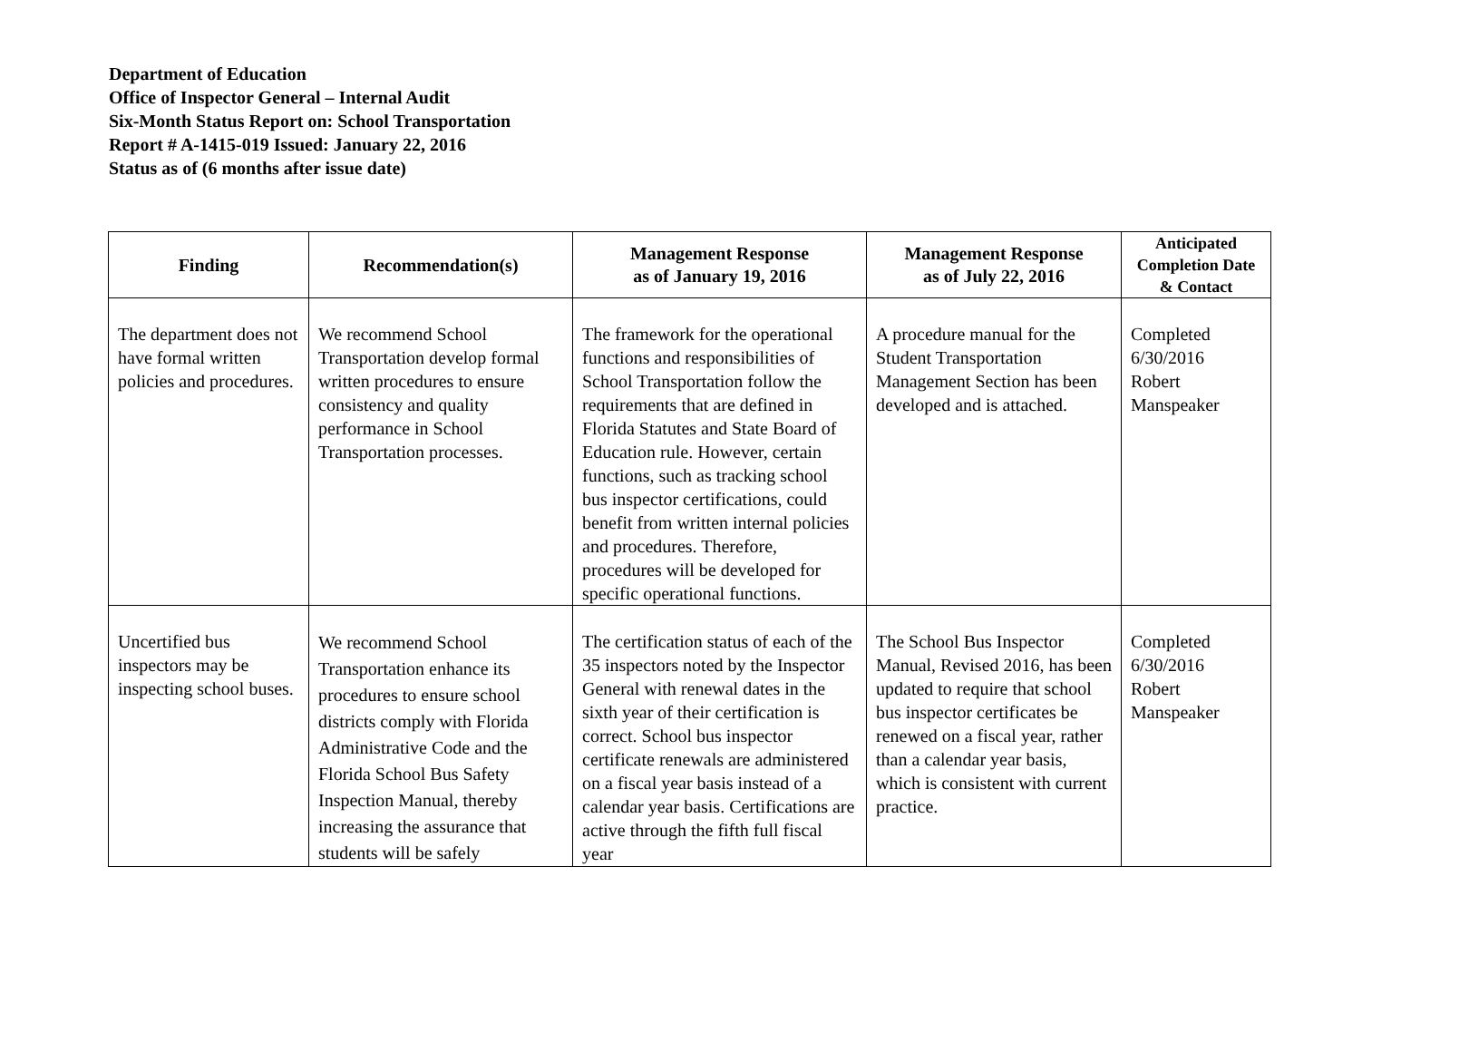Department of Education
Office of Inspector General – Internal Audit
Six-Month Status Report on: School Transportation
Report # A-1415-019 Issued: January 22, 2016
Status as of (6 months after issue date)
| Finding | Recommendation(s) | Management Response as of January 19, 2016 | Management Response as of July 22, 2016 | Anticipated Completion Date & Contact |
| --- | --- | --- | --- | --- |
| The department does not have formal written policies and procedures. | We recommend School Transportation develop formal written procedures to ensure consistency and quality performance in School Transportation processes. | The framework for the operational functions and responsibilities of School Transportation follow the requirements that are defined in Florida Statutes and State Board of Education rule. However, certain functions, such as tracking school bus inspector certifications, could benefit from written internal policies and procedures. Therefore, procedures will be developed for specific operational functions. | A procedure manual for the Student Transportation Management Section has been developed and is attached. | Completed 6/30/2016 Robert Manspeaker |
| Uncertified bus inspectors may be inspecting school buses. | We recommend School Transportation enhance its procedures to ensure school districts comply with Florida Administrative Code and the Florida School Bus Safety Inspection Manual, thereby increasing the assurance that students will be safely | The certification status of each of the 35 inspectors noted by the Inspector General with renewal dates in the sixth year of their certification is correct. School bus inspector certificate renewals are administered on a fiscal year basis instead of a calendar year basis. Certifications are active through the fifth full fiscal year | The School Bus Inspector Manual, Revised 2016, has been updated to require that school bus inspector certificates be renewed on a fiscal year, rather than a calendar year basis, which is consistent with current practice. | Completed 6/30/2016 Robert Manspeaker |